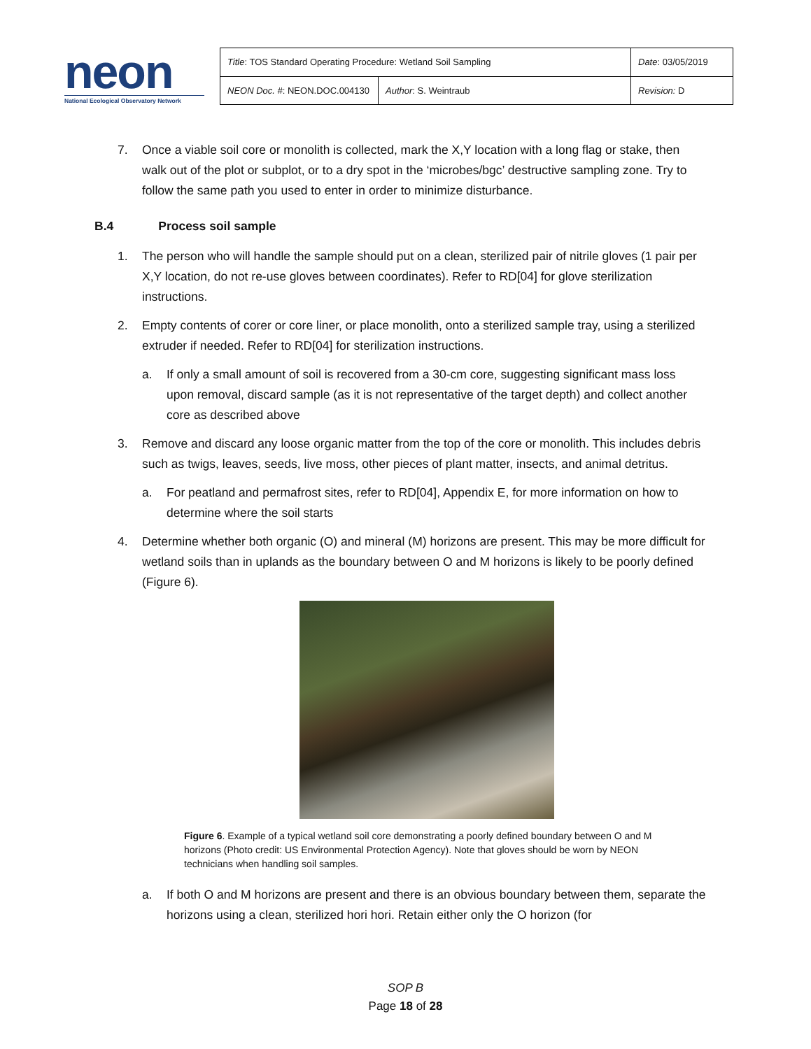neon
National Ecological Observatory Network
| Title : TOS Standard Operating Procedure: Wetland Soil Sampling | | Date : 03/05/2019 |
| NEON Doc. # : NEON.DOC.004130 | Author : S. Weintraub | Revision: D |
7. Once a viable soil core or monolith is collected, mark the X,Y location with a long flag or stake, then walk out of the plot or subplot, or to a dry spot in the ‘microbes/bgc’ destructive sampling zone. Try to follow the same path you used to enter in order to minimize disturbance.
B.4 Process soil sample
1. The person who will handle the sample should put on a clean, sterilized pair of nitrile gloves (1 pair per X,Y location, do not re-use gloves between coordinates). Refer to RD[04] for glove sterilization instructions.
2. Empty contents of corer or core liner, or place monolith, onto a sterilized sample tray, using a sterilized extruder if needed. Refer to RD[04] for sterilization instructions.
a. If only a small amount of soil is recovered from a 30-cm core, suggesting significant mass loss upon removal, discard sample (as it is not representative of the target depth) and collect another core as described above
3. Remove and discard any loose organic matter from the top of the core or monolith. This includes debris such as twigs, leaves, seeds, live moss, other pieces of plant matter, insects, and animal detritus.
a. For peatland and permafrost sites, refer to RD[04], Appendix E, for more information on how to determine where the soil starts
4. Determine whether both organic (O) and mineral (M) horizons are present. This may be more difficult for wetland soils than in uplands as the boundary between O and M horizons is likely to be poorly defined (Figure 6).
Figure 6. Example of a typical wetland soil core demonstrating a poorly defined boundary between O and M horizons (Photo credit: US Environmental Protection Agency). Note that gloves should be worn by NEON technicians when handling soil samples.
a. If both O and M horizons are present and there is an obvious boundary between them, separate the horizons using a clean, sterilized hori hori. Retain either only the O horizon (for
SOP B
Page 18 of 28